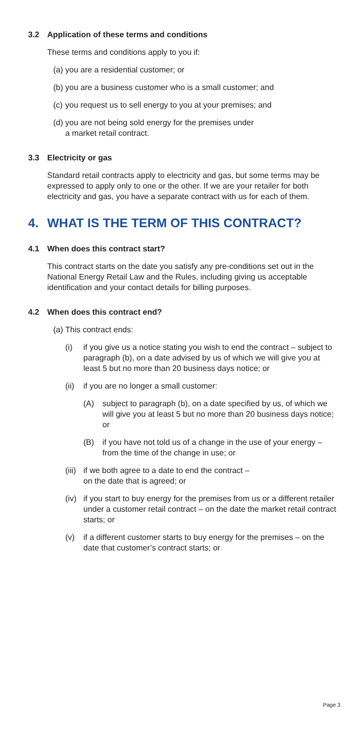3.2 Application of these terms and conditions
These terms and conditions apply to you if:
(a) you are a residential customer; or
(b) you are a business customer who is a small customer; and
(c) you request us to sell energy to you at your premises; and
(d) you are not being sold energy for the premises under
a market retail contract.
3.3 Electricity or gas
Standard retail contracts apply to electricity and gas, but some terms may be expressed to apply only to one or the other. If we are your retailer for both electricity and gas, you have a separate contract with us for each of them.
4. WHAT IS THE TERM OF THIS CONTRACT?
4.1 When does this contract start?
This contract starts on the date you satisfy any pre-conditions set out in the National Energy Retail Law and the Rules, including giving us acceptable identification and your contact details for billing purposes.
4.2 When does this contract end?
(a) This contract ends:
(i) if you give us a notice stating you wish to end the contract – subject to paragraph (b), on a date advised by us of which we will give you at least 5 but no more than 20 business days notice; or
(ii) if you are no longer a small customer:
(A) subject to paragraph (b), on a date specified by us, of which we will give you at least 5 but no more than 20 business days notice; or
(B) if you have not told us of a change in the use of your energy – from the time of the change in use; or
(iii) if we both agree to a date to end the contract –
on the date that is agreed; or
(iv) if you start to buy energy for the premises from us or a different retailer under a customer retail contract – on the date the market retail contract starts; or
(v) if a different customer starts to buy energy for the premises – on the date that customer’s contract starts; or
Page 3